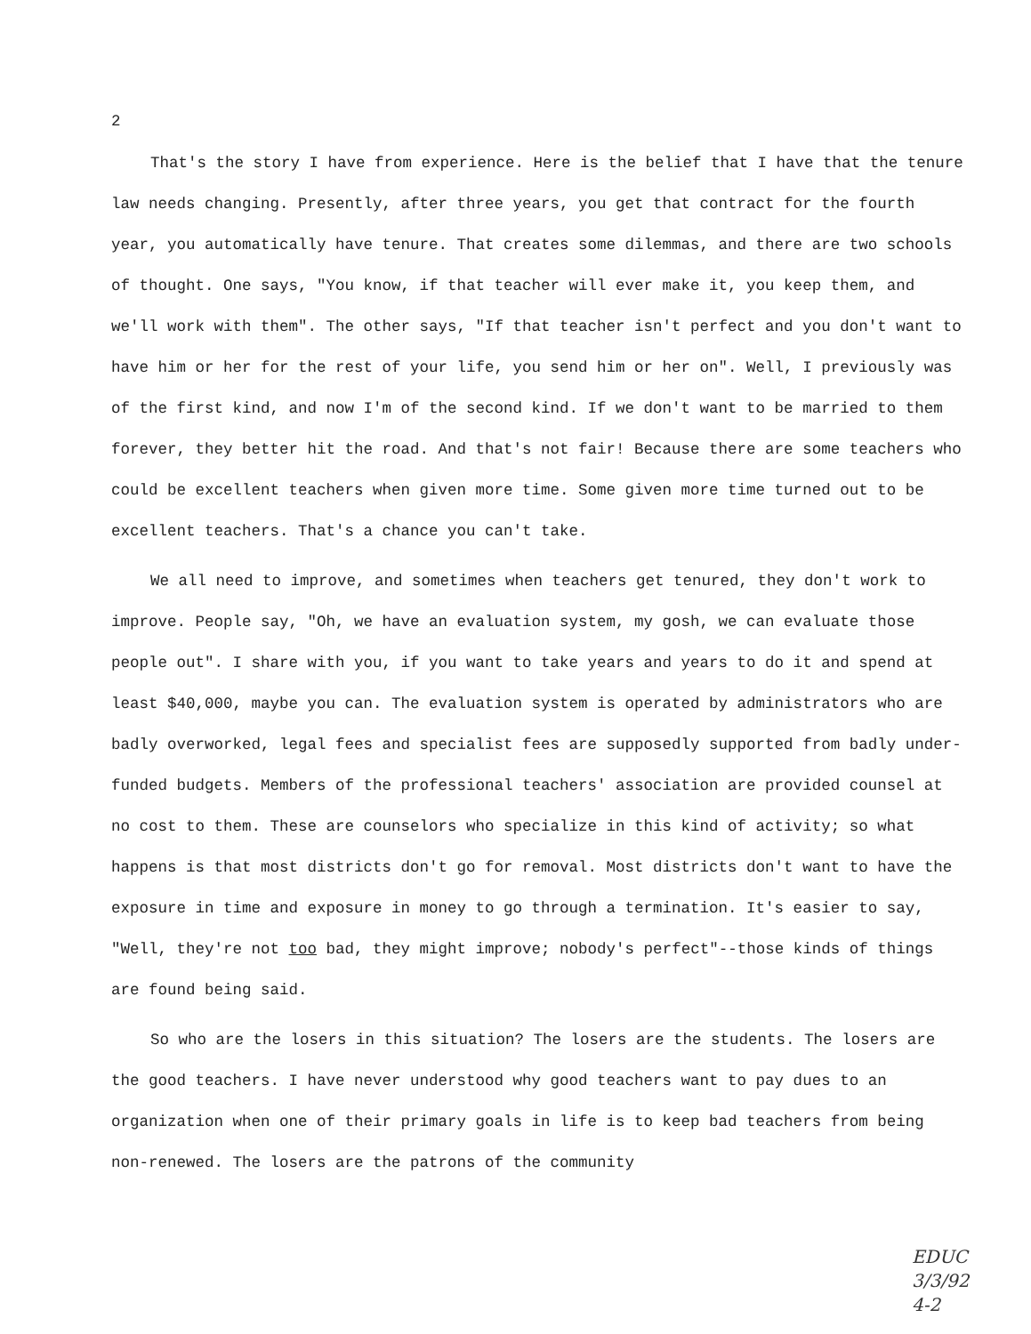2
That's the story I have from experience. Here is the belief that I have that the tenure law needs changing. Presently, after three years, you get that contract for the fourth year, you automatically have tenure. That creates some dilemmas, and there are two schools of thought. One says, "You know, if that teacher will ever make it, you keep them, and we'll work with them". The other says, "If that teacher isn't perfect and you don't want to have him or her for the rest of your life, you send him or her on". Well, I previously was of the first kind, and now I'm of the second kind. If we don't want to be married to them forever, they better hit the road. And that's not fair! Because there are some teachers who could be excellent teachers when given more time. Some given more time turned out to be excellent teachers. That's a chance you can't take.
We all need to improve, and sometimes when teachers get tenured, they don't work to improve. People say, "Oh, we have an evaluation system, my gosh, we can evaluate those people out". I share with you, if you want to take years and years to do it and spend at least $40,000, maybe you can. The evaluation system is operated by administrators who are badly overworked, legal fees and specialist fees are supposedly supported from badly under-funded budgets. Members of the professional teachers' association are provided counsel at no cost to them. These are counselors who specialize in this kind of activity; so what happens is that most districts don't go for removal. Most districts don't want to have the exposure in time and exposure in money to go through a termination. It's easier to say, "Well, they're not too bad, they might improve; nobody's perfect"--those kinds of things are found being said.
So who are the losers in this situation? The losers are the students. The losers are the good teachers. I have never understood why good teachers want to pay dues to an organization when one of their primary goals in life is to keep bad teachers from being non-renewed. The losers are the patrons of the community
EDUC
3/3/92
4-2